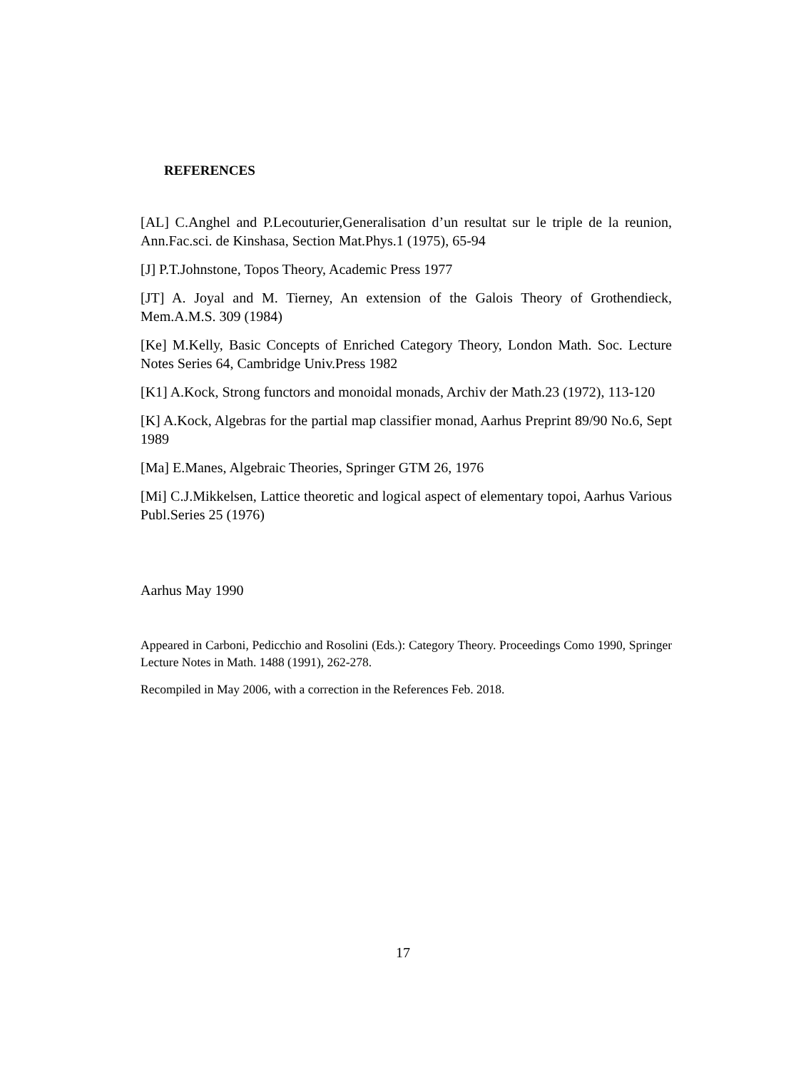REFERENCES
[AL] C.Anghel and P.Lecouturier,Generalisation d’un resultat sur le triple de la reunion, Ann.Fac.sci. de Kinshasa, Section Mat.Phys.1 (1975), 65-94
[J] P.T.Johnstone, Topos Theory, Academic Press 1977
[JT] A. Joyal and M. Tierney, An extension of the Galois Theory of Grothendieck, Mem.A.M.S. 309 (1984)
[Ke] M.Kelly, Basic Concepts of Enriched Category Theory, London Math. Soc. Lecture Notes Series 64, Cambridge Univ.Press 1982
[K1] A.Kock, Strong functors and monoidal monads, Archiv der Math.23 (1972), 113-120
[K] A.Kock, Algebras for the partial map classifier monad, Aarhus Preprint 89/90 No.6, Sept 1989
[Ma] E.Manes, Algebraic Theories, Springer GTM 26, 1976
[Mi] C.J.Mikkelsen, Lattice theoretic and logical aspect of elementary topoi, Aarhus Various Publ.Series 25 (1976)
Aarhus May 1990
Appeared in Carboni, Pedicchio and Rosolini (Eds.): Category Theory. Proceedings Como 1990, Springer Lecture Notes in Math. 1488 (1991), 262-278.
Recompiled in May 2006, with a correction in the References Feb. 2018.
17